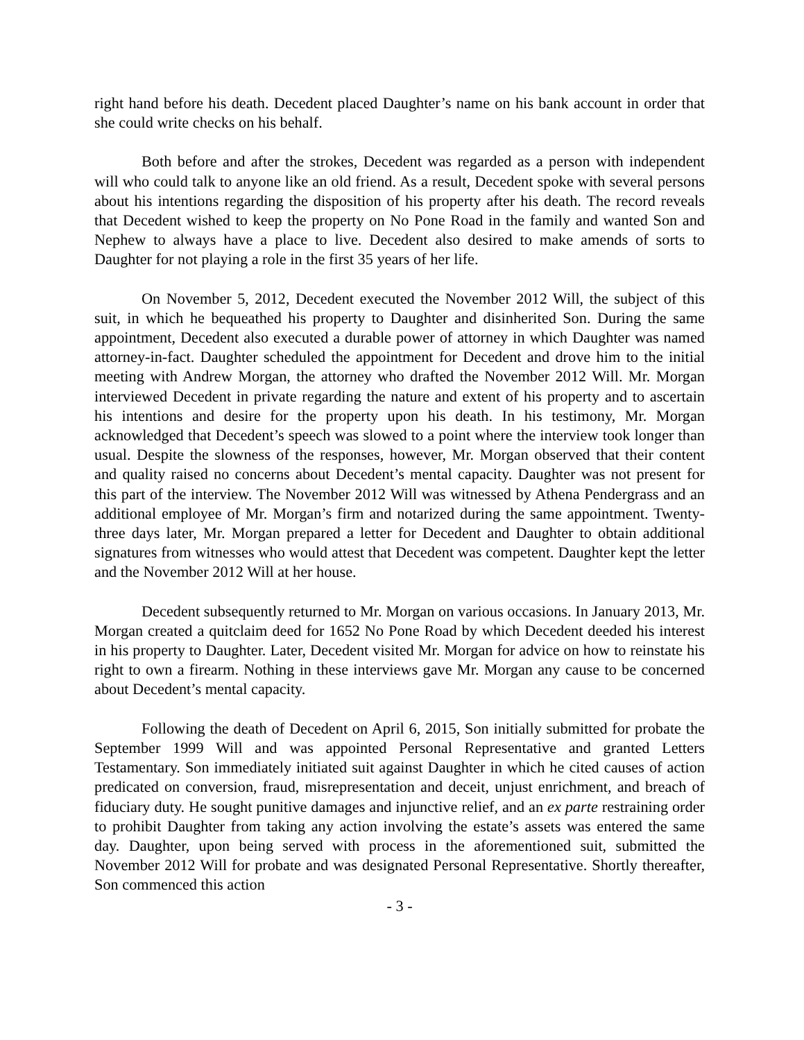right hand before his death. Decedent placed Daughter’s name on his bank account in order that she could write checks on his behalf.
Both before and after the strokes, Decedent was regarded as a person with independent will who could talk to anyone like an old friend. As a result, Decedent spoke with several persons about his intentions regarding the disposition of his property after his death. The record reveals that Decedent wished to keep the property on No Pone Road in the family and wanted Son and Nephew to always have a place to live. Decedent also desired to make amends of sorts to Daughter for not playing a role in the first 35 years of her life.
On November 5, 2012, Decedent executed the November 2012 Will, the subject of this suit, in which he bequeathed his property to Daughter and disinherited Son. During the same appointment, Decedent also executed a durable power of attorney in which Daughter was named attorney-in-fact. Daughter scheduled the appointment for Decedent and drove him to the initial meeting with Andrew Morgan, the attorney who drafted the November 2012 Will. Mr. Morgan interviewed Decedent in private regarding the nature and extent of his property and to ascertain his intentions and desire for the property upon his death. In his testimony, Mr. Morgan acknowledged that Decedent’s speech was slowed to a point where the interview took longer than usual. Despite the slowness of the responses, however, Mr. Morgan observed that their content and quality raised no concerns about Decedent’s mental capacity. Daughter was not present for this part of the interview. The November 2012 Will was witnessed by Athena Pendergrass and an additional employee of Mr. Morgan’s firm and notarized during the same appointment. Twenty-three days later, Mr. Morgan prepared a letter for Decedent and Daughter to obtain additional signatures from witnesses who would attest that Decedent was competent. Daughter kept the letter and the November 2012 Will at her house.
Decedent subsequently returned to Mr. Morgan on various occasions. In January 2013, Mr. Morgan created a quitclaim deed for 1652 No Pone Road by which Decedent deeded his interest in his property to Daughter. Later, Decedent visited Mr. Morgan for advice on how to reinstate his right to own a firearm. Nothing in these interviews gave Mr. Morgan any cause to be concerned about Decedent’s mental capacity.
Following the death of Decedent on April 6, 2015, Son initially submitted for probate the September 1999 Will and was appointed Personal Representative and granted Letters Testamentary. Son immediately initiated suit against Daughter in which he cited causes of action predicated on conversion, fraud, misrepresentation and deceit, unjust enrichment, and breach of fiduciary duty. He sought punitive damages and injunctive relief, and an ex parte restraining order to prohibit Daughter from taking any action involving the estate’s assets was entered the same day. Daughter, upon being served with process in the aforementioned suit, submitted the November 2012 Will for probate and was designated Personal Representative. Shortly thereafter, Son commenced this action
- 3 -